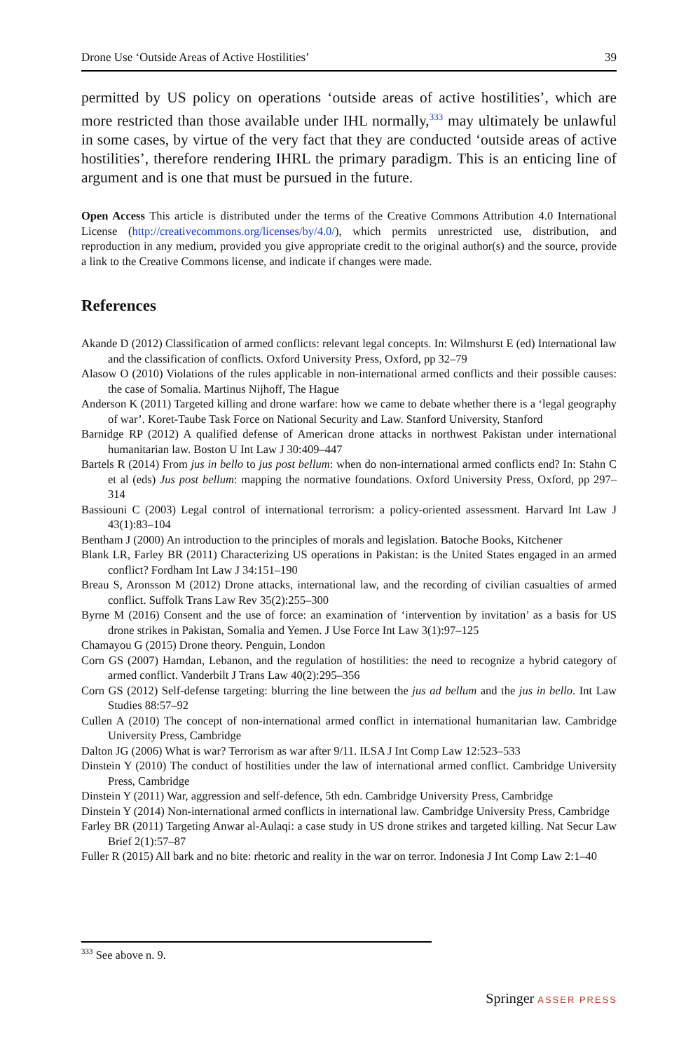Drone Use ‘Outside Areas of Active Hostilities’ 39
permitted by US policy on operations ‘outside areas of active hostilities’, which are more restricted than those available under IHL normally,<sup>333</sup> may ultimately be unlawful in some cases, by virtue of the very fact that they are conducted ‘outside areas of active hostilities’, therefore rendering IHRL the primary paradigm. This is an enticing line of argument and is one that must be pursued in the future.
Open Access This article is distributed under the terms of the Creative Commons Attribution 4.0 International License (http://creativecommons.org/licenses/by/4.0/), which permits unrestricted use, distribution, and reproduction in any medium, provided you give appropriate credit to the original author(s) and the source, provide a link to the Creative Commons license, and indicate if changes were made.
References
Akande D (2012) Classification of armed conflicts: relevant legal concepts. In: Wilmshurst E (ed) International law and the classification of conflicts. Oxford University Press, Oxford, pp 32–79
Alasow O (2010) Violations of the rules applicable in non-international armed conflicts and their possible causes: the case of Somalia. Martinus Nijhoff, The Hague
Anderson K (2011) Targeted killing and drone warfare: how we came to debate whether there is a ‘legal geography of war’. Koret-Taube Task Force on National Security and Law. Stanford University, Stanford
Barnidge RP (2012) A qualified defense of American drone attacks in northwest Pakistan under international humanitarian law. Boston U Int Law J 30:409–447
Bartels R (2014) From jus in bello to jus post bellum: when do non-international armed conflicts end? In: Stahn C et al (eds) Jus post bellum: mapping the normative foundations. Oxford University Press, Oxford, pp 297–314
Bassiouni C (2003) Legal control of international terrorism: a policy-oriented assessment. Harvard Int Law J 43(1):83–104
Bentham J (2000) An introduction to the principles of morals and legislation. Batoche Books, Kitchener
Blank LR, Farley BR (2011) Characterizing US operations in Pakistan: is the United States engaged in an armed conflict? Fordham Int Law J 34:151–190
Breau S, Aronsson M (2012) Drone attacks, international law, and the recording of civilian casualties of armed conflict. Suffolk Trans Law Rev 35(2):255–300
Byrne M (2016) Consent and the use of force: an examination of ‘intervention by invitation’ as a basis for US drone strikes in Pakistan, Somalia and Yemen. J Use Force Int Law 3(1):97–125
Chamayou G (2015) Drone theory. Penguin, London
Corn GS (2007) Hamdan, Lebanon, and the regulation of hostilities: the need to recognize a hybrid category of armed conflict. Vanderbilt J Trans Law 40(2):295–356
Corn GS (2012) Self-defense targeting: blurring the line between the jus ad bellum and the jus in bello. Int Law Studies 88:57–92
Cullen A (2010) The concept of non-international armed conflict in international humanitarian law. Cambridge University Press, Cambridge
Dalton JG (2006) What is war? Terrorism as war after 9/11. ILSA J Int Comp Law 12:523–533
Dinstein Y (2010) The conduct of hostilities under the law of international armed conflict. Cambridge University Press, Cambridge
Dinstein Y (2011) War, aggression and self-defence, 5th edn. Cambridge University Press, Cambridge
Dinstein Y (2014) Non-international armed conflicts in international law. Cambridge University Press, Cambridge
Farley BR (2011) Targeting Anwar al-Aulaqi: a case study in US drone strikes and targeted killing. Nat Secur Law Brief 2(1):57–87
Fuller R (2015) All bark and no bite: rhetoric and reality in the war on terror. Indonesia J Int Comp Law 2:1–40
<sup>333</sup> See above n. 9.
Springer ASSER PRESS